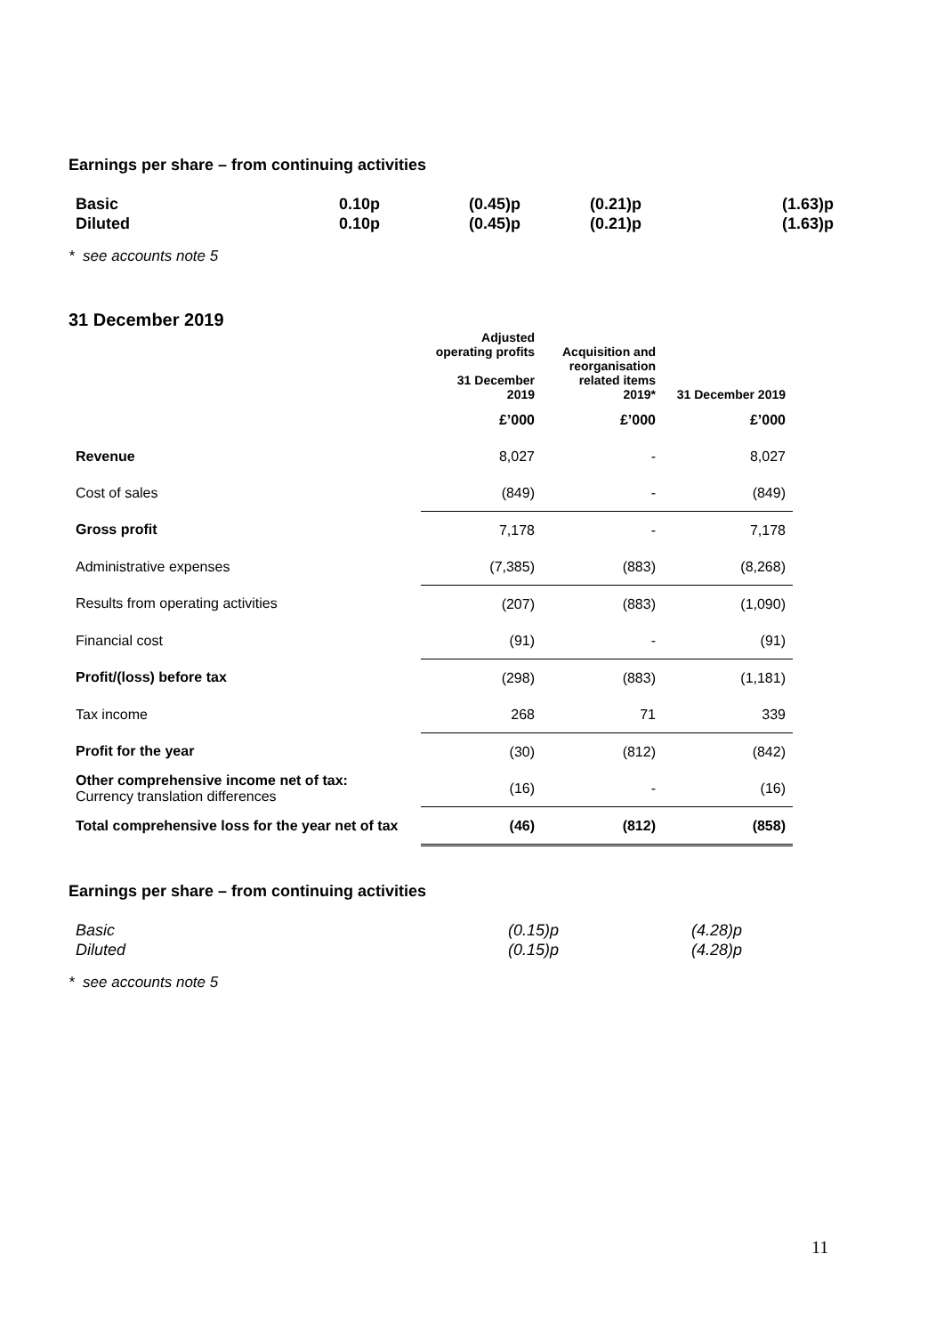Earnings per share – from continuing activities
| Basic | 0.10p | (0.45)p | (0.21)p | (1.63)p |
| Diluted | 0.10p | (0.45)p | (0.21)p | (1.63)p |
* see accounts note 5
31 December 2019
| | Adjusted operating profits 31 December 2019 | Acquisition and reorganisation related items 2019* | 31 December 2019 |
| --- | --- | --- | --- |
| | £’000 | £’000 | £’000 |
| Revenue | 8,027 | - | 8,027 |
| Cost of sales | (849) | - | (849) |
| Gross profit | 7,178 | - | 7,178 |
| Administrative expenses | (7,385) | (883) | (8,268) |
| Results from operating activities | (207) | (883) | (1,090) |
| Financial cost | (91) | - | (91) |
| Profit/(loss) before tax | (298) | (883) | (1,181) |
| Tax income | 268 | 71 | 339 |
| Profit for the year | (30) | (812) | (842) |
| Other comprehensive income net of tax: Currency translation differences | (16) | - | (16) |
| Total comprehensive loss for the year net of tax | (46) | (812) | (858) |
Earnings per share – from continuing activities
| Basic | (0.15)p | (4.28)p |
| Diluted | (0.15)p | (4.28)p |
* see accounts note 5
11